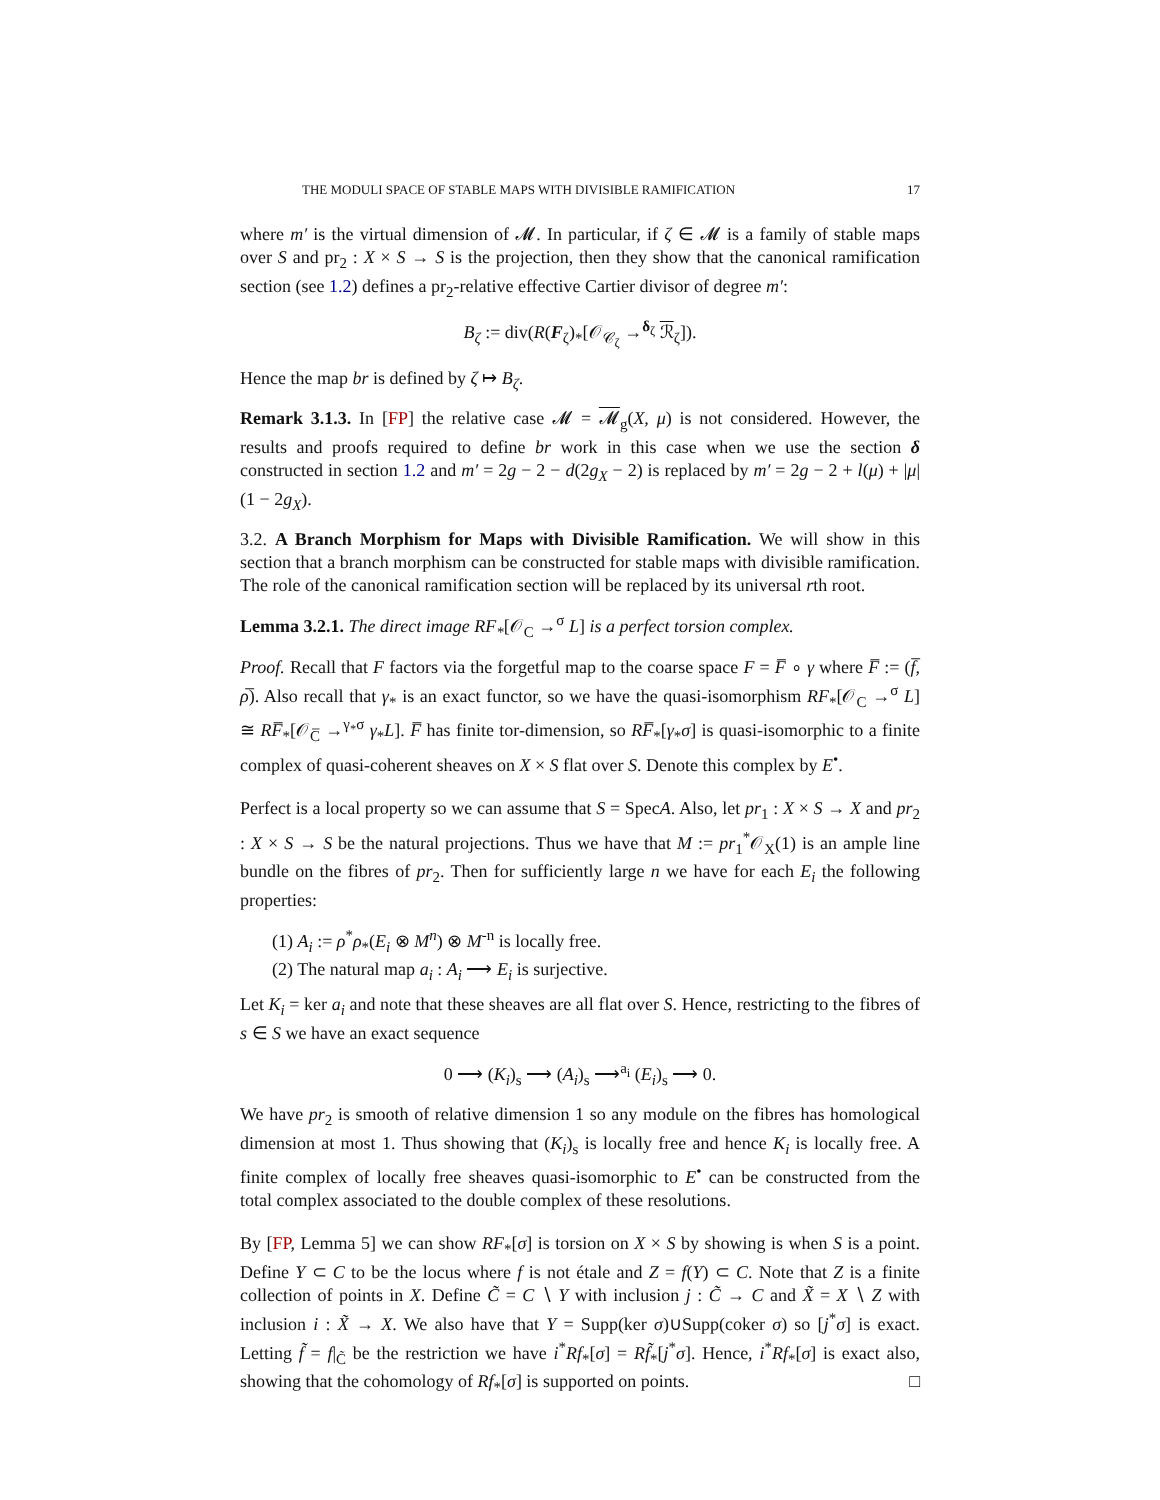THE MODULI SPACE OF STABLE MAPS WITH DIVISIBLE RAMIFICATION 17
where m′ is the virtual dimension of 𝓜. In particular, if ζ ∈ 𝓜 is a family of stable maps over S and pr<sub>2</sub> : X × S → S is the projection, then they show that the canonical ramification section (see 1.2) defines a pr<sub>2</sub>-relative effective Cartier divisor of degree m′:
B<sub>ζ</sub> := div(R(F<sub>ζ</sub>)<sub>*</sub>[𝒪<sub>𝒞<sub>ζ</sub></sub> →<sup>δ<sub>ζ</sub></sup> ℛ<sub>ζ</sub>]).
Hence the map br is defined by ζ ↦ B<sub>ζ</sub>.
Remark 3.1.3. In [FP] the relative case 𝓜 = 𝓜<sub>g</sub>(X, μ) is not considered. However, the results and proofs required to define br work in this case when we use the section δ constructed in section 1.2 and m′ = 2g − 2 − d(2g<sub>X</sub> − 2) is replaced by m′ = 2g − 2 + l(μ) + |μ|(1 − 2g<sub>X</sub>).
3.2. A Branch Morphism for Maps with Divisible Ramification. We will show in this section that a branch morphism can be constructed for stable maps with divisible ramification. The role of the canonical ramification section will be replaced by its universal rth root.
Lemma 3.2.1. The direct image RF<sub>*</sub>[𝒪<sub>C</sub> →<sup>σ</sup> L] is a perfect torsion complex.
Proof. Recall that F factors via the forgetful map to the coarse space F = F̅ ∘ γ where F̅ := (f̅, ρ̅). Also recall that γ<sub>*</sub> is an exact functor, so we have the quasi-isomorphism RF<sub>*</sub>[𝒪<sub>C</sub> →<sup>σ</sup> L] ≅ RF̅<sub>*</sub>[𝒪<sub>C̅</sub> →<sup>γ<sub>*</sub>σ</sup> γ<sub>*</sub>L]. F̅ has finite tor-dimension, so RF̅<sub>*</sub>[γ<sub>*</sub>σ] is quasi-isomorphic to a finite complex of quasi-coherent sheaves on X × S flat over S. Denote this complex by E<sup>•</sup>.
Perfect is a local property so we can assume that S = SpecA. Also, let pr<sub>1</sub> : X × S → X and pr<sub>2</sub> : X × S → S be the natural projections. Thus we have that M := pr<sub>1</sub><sup>*</sup>𝒪<sub>X</sub>(1) is an ample line bundle on the fibres of pr<sub>2</sub>. Then for sufficiently large n we have for each E<sub>i</sub> the following properties:
(1) A<sub>i</sub> := ρ<sup>*</sup>ρ<sub>*</sub>(E<sub>i</sub> ⊗ M<sup>n</sup>) ⊗ M<sup>-n</sup> is locally free.
(2) The natural map a<sub>i</sub> : A<sub>i</sub> ⟶ E<sub>i</sub> is surjective.
Let K<sub>i</sub> = ker a<sub>i</sub> and note that these sheaves are all flat over S. Hence, restricting to the fibres of s ∈ S we have an exact sequence
0 ⟶ (K<sub>i</sub>)<sub>s</sub> ⟶ (A<sub>i</sub>)<sub>s</sub> ⟶<sup>a<sub>i</sub></sup> (E<sub>i</sub>)<sub>s</sub> ⟶ 0.
We have pr<sub>2</sub> is smooth of relative dimension 1 so any module on the fibres has homological dimension at most 1. Thus showing that (K<sub>i</sub>)<sub>s</sub> is locally free and hence K<sub>i</sub> is locally free. A finite complex of locally free sheaves quasi-isomorphic to E<sup>•</sup> can be constructed from the total complex associated to the double complex of these resolutions.
By [FP, Lemma 5] we can show RF<sub>*</sub>[σ] is torsion on X × S by showing is when S is a point. Define Y ⊂ C to be the locus where f is not étale and Z = f(Y) ⊂ C. Note that Z is a finite collection of points in X. Define C̃ = C ∖ Y with inclusion j : C̃ → C and X̃ = X ∖ Z with inclusion i : X̃ → X. We also have that Y = Supp(ker σ)∪Supp(coker σ) so [j<sup>*</sup>σ] is exact. Letting f̃ = f|<sub>C̃</sub> be the restriction we have i<sup>*</sup>Rf<sub>*</sub>[σ] = Rf̃<sub>*</sub>[j<sup>*</sup>σ]. Hence, i<sup>*</sup>Rf<sub>*</sub>[σ] is exact also, showing that the cohomology of Rf<sub>*</sub>[σ] is supported on points. □